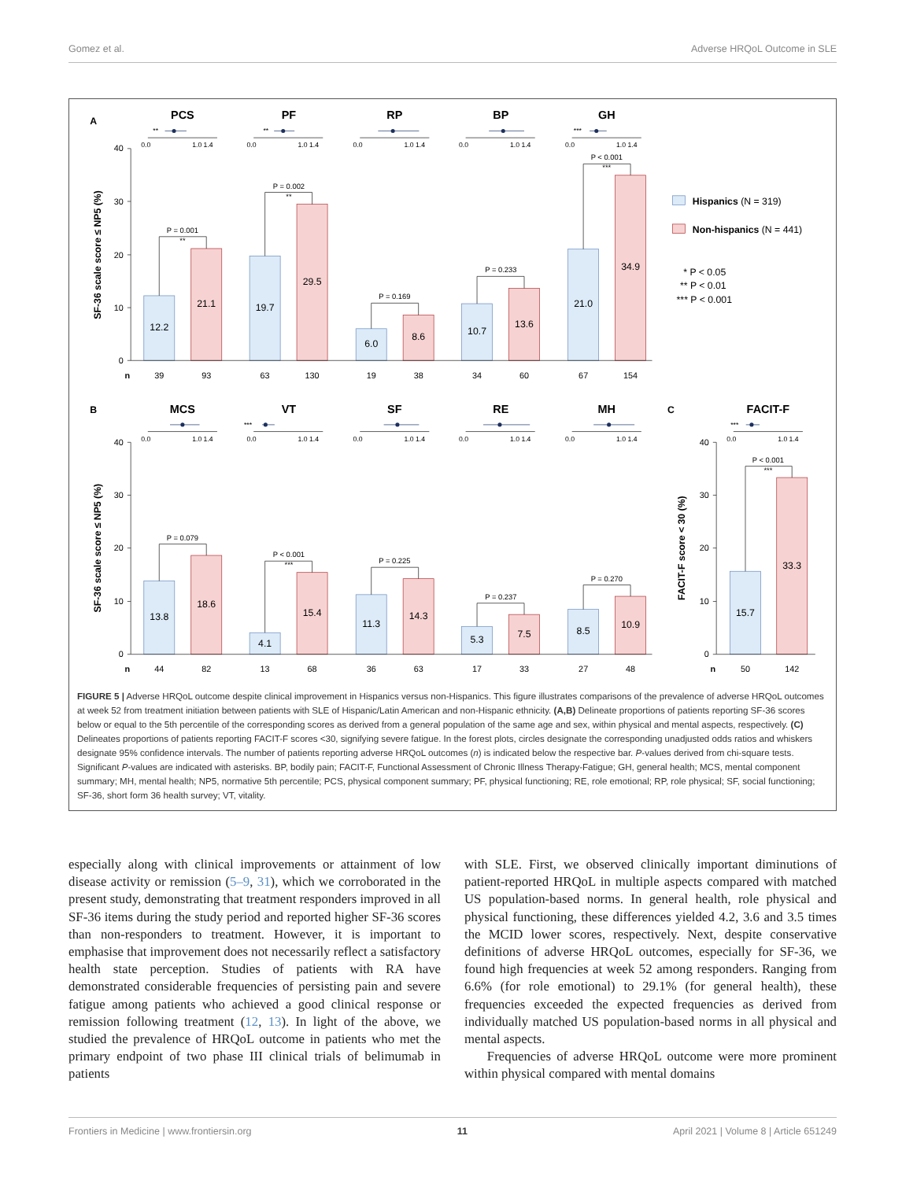Gomez et al. Adverse HRQoL Outcome in SLE
PCS
PF
RP
BP
GH
MCS
VT
SF
RE
MH
FACIT-F
A
B
C
0.0
1.0 1.4
0.0
1.0 1.4
0.0
1.0 1.4
0.0
1.0 1.4
0.0
1.0 1.4
0.0
1.0 1.4
0.0
1.0 1.4
0.0
1.0 1.4
0.0
1.0 1.4
0.0
1.0 1.4
0.0
1.0 1.4
**
**
***
***
***
40
30
20
10
0
40
30
20
10
0
40
30
20
10
0
P = 0.001
**
P = 0.002
**
P = 0.169
P = 0.233
P < 0.001
***
P = 0.079
P < 0.001
***
P = 0.225
P = 0.237
P = 0.270
P < 0.001
***
12.2
21.1
19.7
29.5
6.0
8.6
10.7
13.6
21.0
34.9
13.8
18.6
4.1
15.4
11.3
14.3
5.3
7.5
8.5
10.9
15.7
33.3
n
39
93
63
130
19
38
34
60
67
154
n
44
82
13
68
36
63
17
33
27
48
n
50
142
Hispanics (N = 319)
Non-hispanics (N = 441)
* P < 0.05
** P < 0.01
*** P < 0.001
SF-36 scale score ≤ NP5 (%)
SF-36 scale score ≤ NP5 (%)
FACIT-F score < 30 (%)
FIGURE 5 | Adverse HRQoL outcome despite clinical improvement in Hispanics versus non-Hispanics. This figure illustrates comparisons of the prevalence of adverse HRQoL outcomes at week 52 from treatment initiation between patients with SLE of Hispanic/Latin American and non-Hispanic ethnicity. (A,B) Delineate proportions of patients reporting SF-36 scores below or equal to the 5th percentile of the corresponding scores as derived from a general population of the same age and sex, within physical and mental aspects, respectively. (C) Delineates proportions of patients reporting FACIT-F scores <30, signifying severe fatigue. In the forest plots, circles designate the corresponding unadjusted odds ratios and whiskers designate 95% confidence intervals. The number of patients reporting adverse HRQoL outcomes (n) is indicated below the respective bar. P-values derived from chi-square tests. Significant P-values are indicated with asterisks. BP, bodily pain; FACIT-F, Functional Assessment of Chronic Illness Therapy-Fatigue; GH, general health; MCS, mental component summary; MH, mental health; NP5, normative 5th percentile; PCS, physical component summary; PF, physical functioning; RE, role emotional; RP, role physical; SF, social functioning; SF-36, short form 36 health survey; VT, vitality.
especially along with clinical improvements or attainment of low disease activity or remission (5–9, 31), which we corroborated in the present study, demonstrating that treatment responders improved in all SF-36 items during the study period and reported higher SF-36 scores than non-responders to treatment. However, it is important to emphasise that improvement does not necessarily reflect a satisfactory health state perception. Studies of patients with RA have demonstrated considerable frequencies of persisting pain and severe fatigue among patients who achieved a good clinical response or remission following treatment (12, 13). In light of the above, we studied the prevalence of HRQoL outcome in patients who met the primary endpoint of two phase III clinical trials of belimumab in patients
with SLE. First, we observed clinically important diminutions of patient-reported HRQoL in multiple aspects compared with matched US population-based norms. In general health, role physical and physical functioning, these differences yielded 4.2, 3.6 and 3.5 times the MCID lower scores, respectively. Next, despite conservative definitions of adverse HRQoL outcomes, especially for SF-36, we found high frequencies at week 52 among responders. Ranging from 6.6% (for role emotional) to 29.1% (for general health), these frequencies exceeded the expected frequencies as derived from individually matched US population-based norms in all physical and mental aspects.
Frequencies of adverse HRQoL outcome were more prominent within physical compared with mental domains
Frontiers in Medicine | www.frontiersin.org 11 April 2021 | Volume 8 | Article 651249